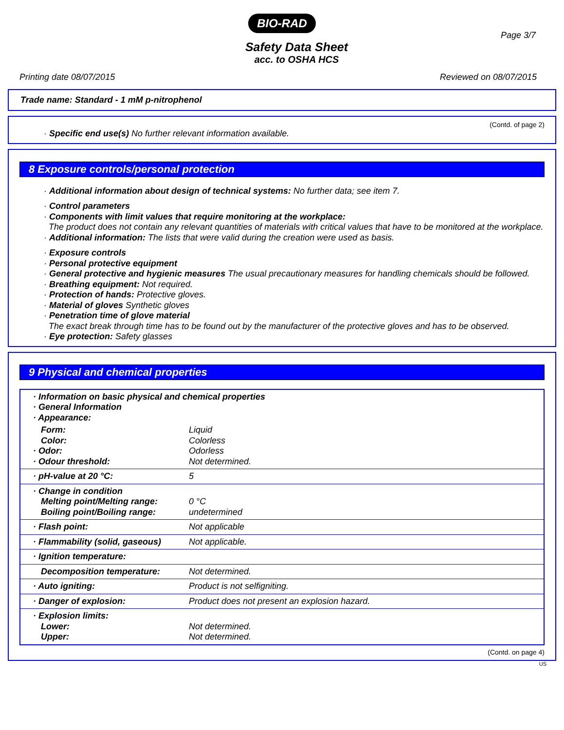BIO-RAD
Page 3/7
Safety Data Sheet
acc. to OSHA HCS
Printing date 08/07/2015 Reviewed on 08/07/2015
Trade name: Standard - 1 mM p-nitrophenol
(Contd. of page 2)
· Specific end use(s) No further relevant information available.
8 Exposure controls/personal protection
· Additional information about design of technical systems: No further data; see item 7.
· Control parameters
· Components with limit values that require monitoring at the workplace:
The product does not contain any relevant quantities of materials with critical values that have to be monitored at the workplace.
· Additional information: The lists that were valid during the creation were used as basis.
· Exposure controls
· Personal protective equipment
· General protective and hygienic measures The usual precautionary measures for handling chemicals should be followed.
· Breathing equipment: Not required.
· Protection of hands: Protective gloves.
· Material of gloves Synthetic gloves
· Penetration time of glove material
The exact break through time has to be found out by the manufacturer of the protective gloves and has to be observed.
· Eye protection: Safety glasses
9 Physical and chemical properties
| · Information on basic physical and chemical properties · General Information · Appearance: | |
| Form: Color: · Odor: · Odour threshold: | Liquid Colorless Odorless Not determined. |
| · pH-value at 20 °C: | 5 |
| · Change in condition Melting point/Melting range: Boiling point/Boiling range: | 0 °C undetermined |
| · Flash point: | Not applicable |
| · Flammability (solid, gaseous) | Not applicable. |
| · Ignition temperature: | |
| Decomposition temperature: | Not determined. |
| · Auto igniting: | Product is not selfigniting. |
| · Danger of explosion: | Product does not present an explosion hazard. |
| · Explosion limits: Lower: Upper: | Not determined. Not determined. |
(Contd. on page 4)
US